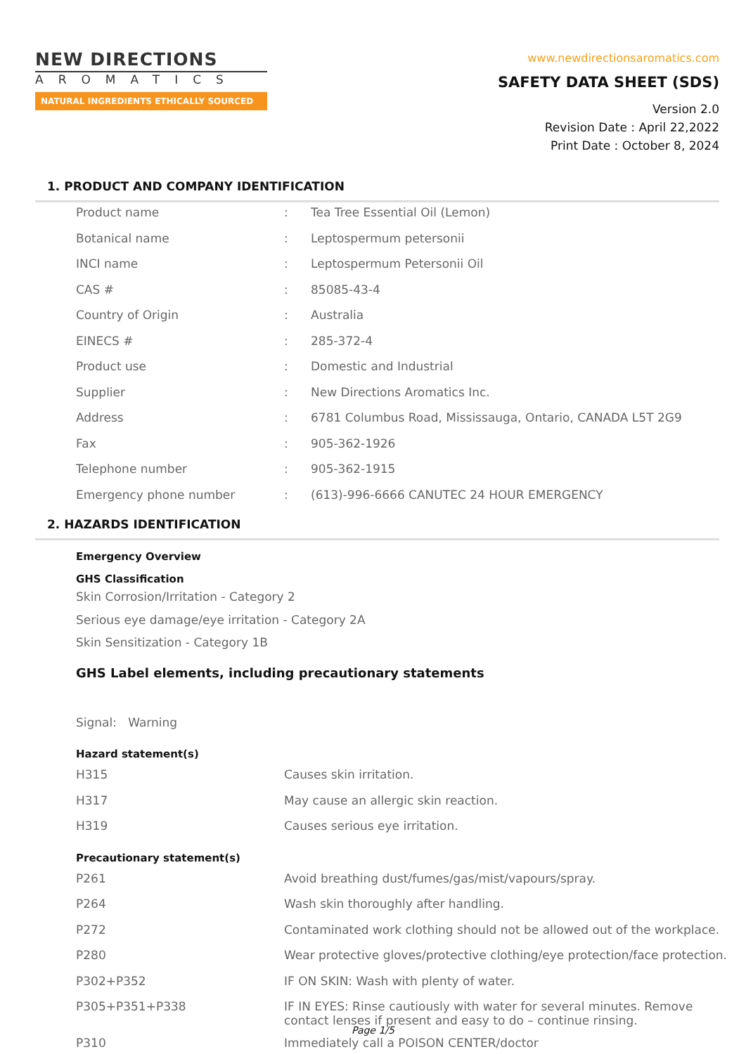NEW DIRECTIONS
AROMATICS
NATURAL INGREDIENTS ETHICALLY SOURCED
www.newdirectionsaromatics.com
SAFETY DATA SHEET (SDS)
Version 2.0
Revision Date : April 22,2022
Print Date : October 8, 2024
1. PRODUCT AND COMPANY IDENTIFICATION
| Product name | : | Tea Tree Essential Oil (Lemon) |
| Botanical name | : | Leptospermum petersonii |
| INCI name | : | Leptospermum Petersonii Oil |
| CAS # | : | 85085-43-4 |
| Country of Origin | : | Australia |
| EINECS # | : | 285-372-4 |
| Product use | : | Domestic and Industrial |
| Supplier | : | New Directions Aromatics Inc. |
| Address | : | 6781 Columbus Road, Mississauga, Ontario, CANADA L5T 2G9 |
| Fax | : | 905-362-1926 |
| Telephone number | : | 905-362-1915 |
| Emergency phone number | : | (613)-996-6666 CANUTEC 24 HOUR EMERGENCY |
2. HAZARDS IDENTIFICATION
Emergency Overview
GHS Classification
Skin Corrosion/Irritation - Category 2
Serious eye damage/eye irritation - Category 2A
Skin Sensitization - Category 1B
GHS Label elements, including precautionary statements
Signal: Warning
Hazard statement(s)
| H315 | Causes skin irritation. |
| H317 | May cause an allergic skin reaction. |
| H319 | Causes serious eye irritation. |
Precautionary statement(s)
| P261 | Avoid breathing dust/fumes/gas/mist/vapours/spray. |
| P264 | Wash skin thoroughly after handling. |
| P272 | Contaminated work clothing should not be allowed out of the workplace. |
| P280 | Wear protective gloves/protective clothing/eye protection/face protection. |
| P302+P352 | IF ON SKIN: Wash with plenty of water. |
| P305+P351+P338 | IF IN EYES: Rinse cautiously with water for several minutes. Remove contact lenses if present and easy to do – continue rinsing. |
| P310 | Immediately call a POISON CENTER/doctor |
Page 1/5